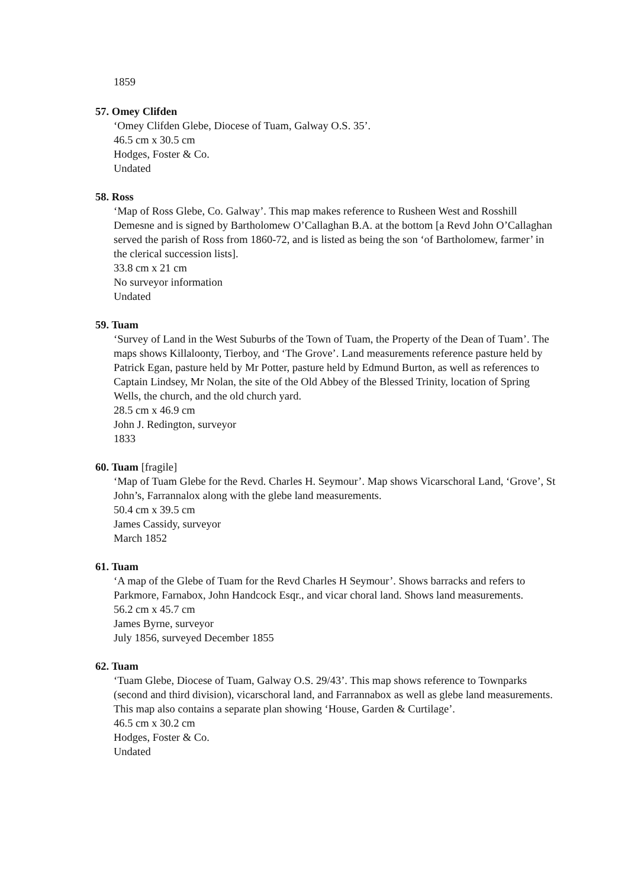1859
57. Omey Clifden
‘Omey Clifden Glebe, Diocese of Tuam, Galway O.S. 35’.
46.5 cm x 30.5 cm
Hodges, Foster & Co.
Undated
58. Ross
‘Map of Ross Glebe, Co. Galway’. This map makes reference to Rusheen West and Rosshill Demesne and is signed by Bartholomew O’Callaghan B.A. at the bottom [a Revd John O’Callaghan served the parish of Ross from 1860-72, and is listed as being the son ‘of Bartholomew, farmer’ in the clerical succession lists].
33.8 cm x 21 cm
No surveyor information
Undated
59. Tuam
‘Survey of Land in the West Suburbs of the Town of Tuam, the Property of the Dean of Tuam’. The maps shows Killaloonty, Tierboy, and ‘The Grove’. Land measurements reference pasture held by Patrick Egan, pasture held by Mr Potter, pasture held by Edmund Burton, as well as references to Captain Lindsey, Mr Nolan, the site of the Old Abbey of the Blessed Trinity, location of Spring Wells, the church, and the old church yard.
28.5 cm x 46.9 cm
John J. Redington, surveyor
1833
60. Tuam [fragile]
‘Map of Tuam Glebe for the Revd. Charles H. Seymour’. Map shows Vicarschoral Land, ‘Grove’, St John’s, Farrannalox along with the glebe land measurements.
50.4 cm x 39.5 cm
James Cassidy, surveyor
March 1852
61. Tuam
‘A map of the Glebe of Tuam for the Revd Charles H Seymour’. Shows barracks and refers to Parkmore, Farnabox, John Handcock Esqr., and vicar choral land. Shows land measurements.
56.2 cm x 45.7 cm
James Byrne, surveyor
July 1856, surveyed December 1855
62. Tuam
‘Tuam Glebe, Diocese of Tuam, Galway O.S. 29/43’. This map shows reference to Townparks (second and third division), vicarschoral land, and Farrannabox as well as glebe land measurements. This map also contains a separate plan showing ‘House, Garden & Curtilage’.
46.5 cm x 30.2 cm
Hodges, Foster & Co.
Undated